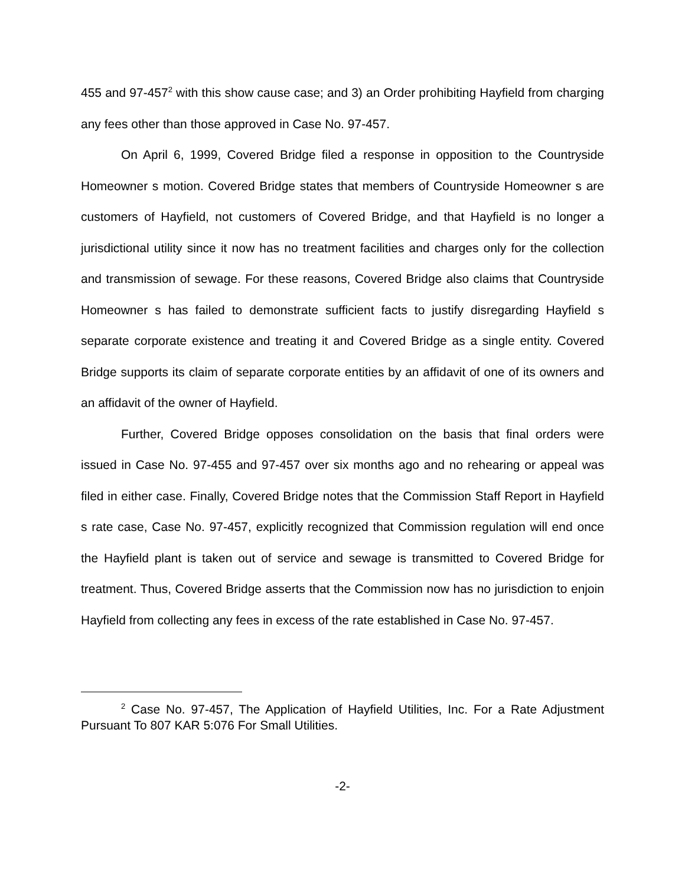455 and 97-457<sup>2</sup> with this show cause case; and 3) an Order prohibiting Hayfield from charging any fees other than those approved in Case No. 97-457.
On April 6, 1999, Covered Bridge filed a response in opposition to the Countryside Homeowner s motion. Covered Bridge states that members of Countryside Homeowner s are customers of Hayfield, not customers of Covered Bridge, and that Hayfield is no longer a jurisdictional utility since it now has no treatment facilities and charges only for the collection and transmission of sewage. For these reasons, Covered Bridge also claims that Countryside Homeowner s has failed to demonstrate sufficient facts to justify disregarding Hayfield s separate corporate existence and treating it and Covered Bridge as a single entity. Covered Bridge supports its claim of separate corporate entities by an affidavit of one of its owners and an affidavit of the owner of Hayfield.
Further, Covered Bridge opposes consolidation on the basis that final orders were issued in Case No. 97-455 and 97-457 over six months ago and no rehearing or appeal was filed in either case. Finally, Covered Bridge notes that the Commission Staff Report in Hayfield s rate case, Case No. 97-457, explicitly recognized that Commission regulation will end once the Hayfield plant is taken out of service and sewage is transmitted to Covered Bridge for treatment. Thus, Covered Bridge asserts that the Commission now has no jurisdiction to enjoin Hayfield from collecting any fees in excess of the rate established in Case No. 97-457.
<sup>2</sup> Case No. 97-457, The Application of Hayfield Utilities, Inc. For a Rate Adjustment Pursuant To 807 KAR 5:076 For Small Utilities.
-2-